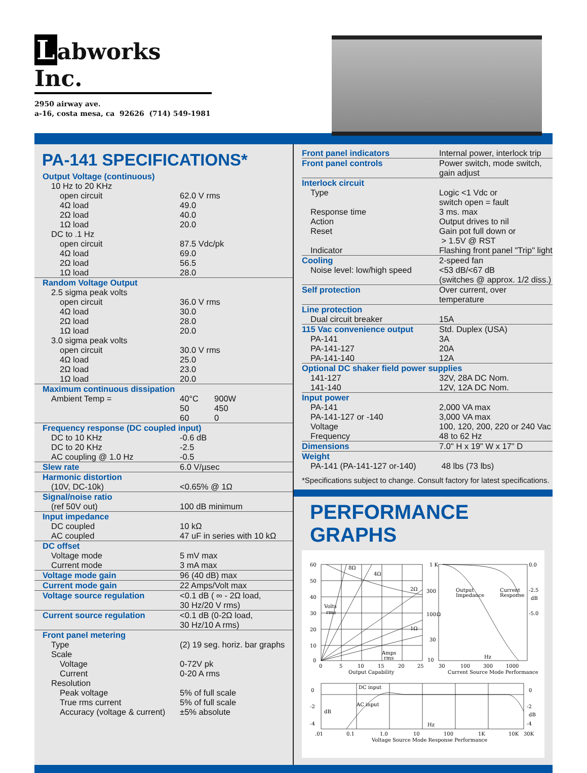Labworks Inc.
2950 airway ave.
a-16, costa mesa, ca 92626 (714) 549-1981
PA-141 SPECIFICATIONS*
| Output Voltage (continuous) | | |
| 10 Hz to 20 KHz | | |
| open circuit | 62.0 V rms | |
| 4Ω load | 49.0 | |
| 2Ω load | 40.0 | |
| 1Ω load | 20.0 | |
| DC to .1 Hz | | |
| open circuit | 87.5 Vdc/pk | |
| 4Ω load | 69.0 | |
| 2Ω load | 56.5 | |
| 1Ω load | 28.0 | |
| Random Voltage Output | | |
| 2.5 sigma peak volts | | |
| open circuit | 36.0 V rms | |
| 4Ω load | 30.0 | |
| 2Ω load | 28.0 | |
| 1Ω load | 20.0 | |
| 3.0 sigma peak volts | | |
| open circuit | 30.0 V rms | |
| 4Ω load | 25.0 | |
| 2Ω load | 23.0 | |
| 1Ω load | 20.0 | |
| Maximum continuous dissipation | | |
| Ambient Temp = | 40°C | 900W |
| | 50 | 450 |
| | 60 | 0 |
| Frequency response (DC coupled input) | | |
| DC to 10 KHz | -0.6 dB | |
| DC to 20 KHz | -2.5 | |
| AC coupling @ 1.0 Hz | -0.5 | |
| Slew rate | 6.0 V/µsec | |
| Harmonic distortion | | |
| (10V, DC-10k) | <0.65% @ 1Ω | |
| Signal/noise ratio | | |
| (ref 50V out) | 100 dB minimum | |
| Input impedance | | |
| DC coupled | 10 kΩ | |
| AC coupled | 47 uF in series with 10 kΩ | |
| DC offset | | |
| Voltage mode | 5 mV max | |
| Current mode | 3 mA max | |
| Voltage mode gain | 96 (40 dB) max | |
| Current mode gain | 22 Amps/Volt max | |
| Voltage source regulation | <0.1 dB ( ∞ - 2Ω load, 30 Hz/20 V rms) | |
| Current source regulation | <0.1 dB (0-2Ω load, 30 Hz/10 A rms) | |
| Front panel metering | | |
| Type | (2) 19 seg. horiz. bar graphs | |
| Scale | | |
| Voltage | 0-72V pk | |
| Current | 0-20 A rms | |
| Resolution | | |
| Peak voltage | 5% of full scale | |
| True rms current | 5% of full scale | |
| Accuracy (voltage & current) | ±5% absolute | |
| Front panel indicators | Internal power, interlock trip |
| Front panel controls | Power switch, mode switch, gain adjust |
| Interlock circuit | |
| Type | Logic <1 Vdc or switch open = fault |
| Response time | 3 ms. max |
| Action | Output drives to nil |
| Reset | Gain pot full down or > 1.5V @ RST |
| Indicator | Flashing front panel "Trip" light |
| Cooling | 2-speed fan |
| Noise level: low/high speed | <53 dB/<67 dB (switches @ approx. 1/2 diss.) |
| Self protection | Over current, over temperature |
| Line protection | |
| Dual circuit breaker | 15A |
| 115 Vac convenience output | Std. Duplex (USA) |
| PA-141 | 3A |
| PA-141-127 | 20A |
| PA-141-140 | 12A |
| Optional DC shaker field power supplies | |
| 141-127 | 32V, 28A DC Nom. |
| 141-140 | 12V, 12A DC Nom. |
| Input power | |
| PA-141 | 2,000 VA max |
| PA-141-127 or -140 | 3,000 VA max |
| Voltage | 100, 120, 200, 220 or 240 Vac |
| Frequency | 48 to 62 Hz |
| Dimensions | 7.0" H x 19" W x 17" D |
| Weight | |
| PA-141 (PA-141-127 or-140) | 48 lbs (73 lbs) |
*Specifications subject to change. Consult factory for latest specifications.
PERFORMANCE GRAPHS
60
50
40
30
20
10
0
0
5
10
15
20
25
Output Capability
Volts
rms
Amps
rms
8Ω
4Ω
2Ω
1Ω
1 K
300
100
30
10
Ω
0.0
-2.5
dB
-5.0
Output
Impedance
Current
Response
30
100
300
1000
Hz
Current Source Mode Performance
0
-2
-4
0
-2
dB
-4
DC input
dB
AC input
Hz
.01
0.1
1.0
10
100
1K
10K
30K
Voltage Source Mode Response Performance